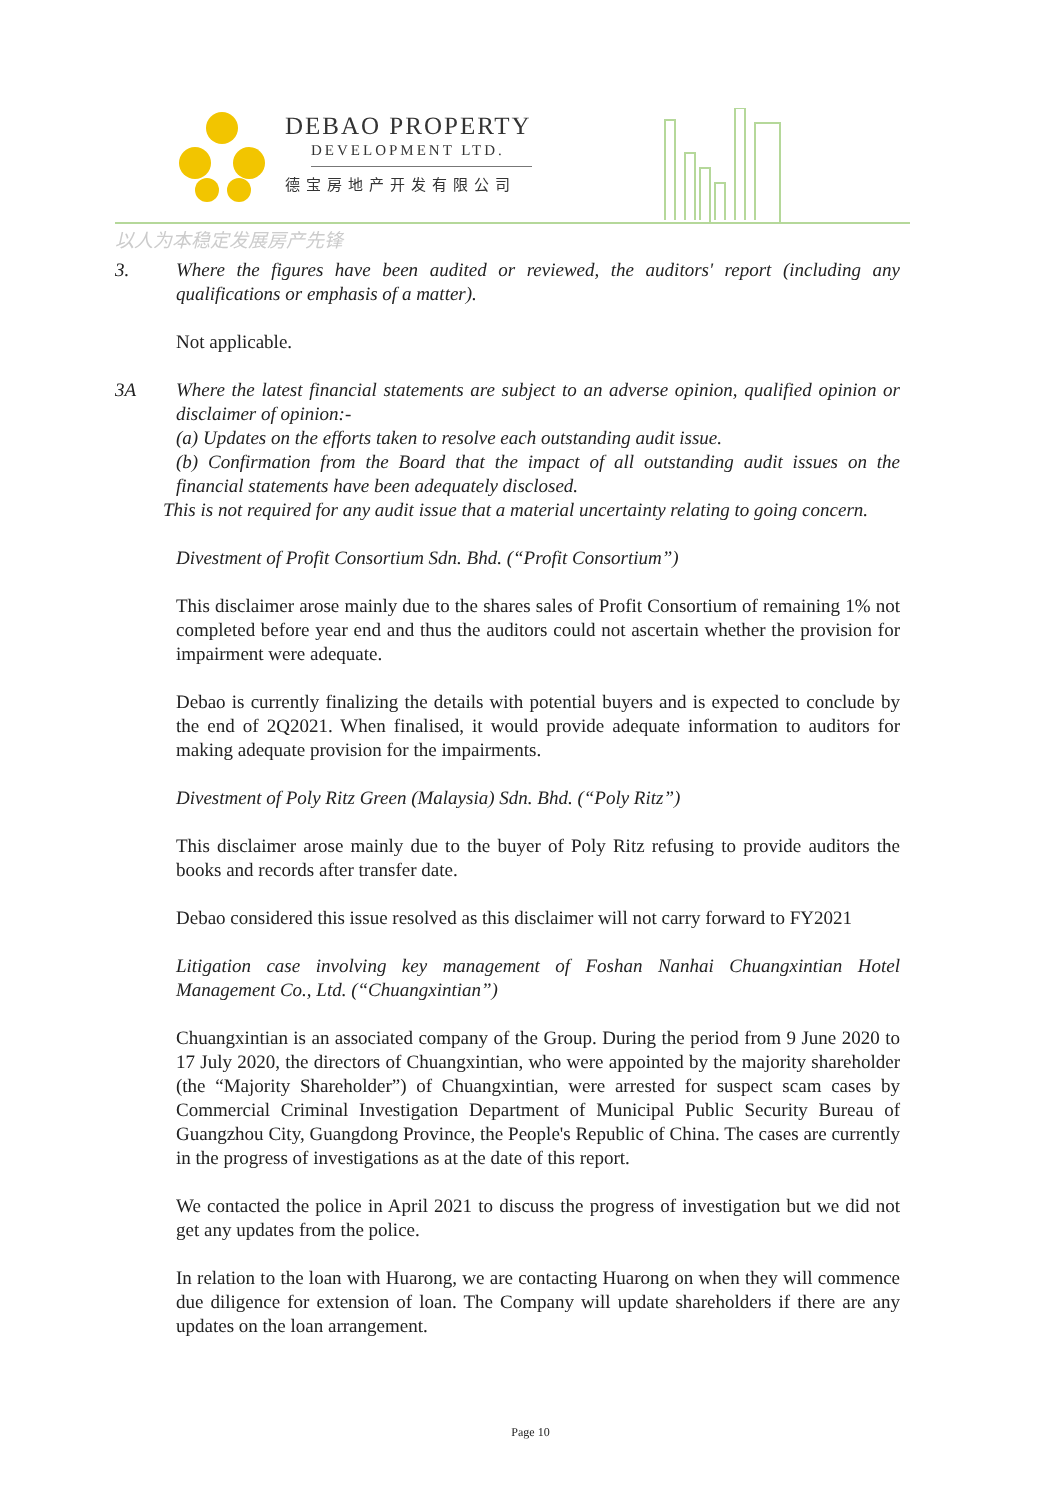DEBAO PROPERTY
DEVELOPMENT LTD.
德宝房地产开发有限公司
以人为本稳定发展房产先锋
3. Where the figures have been audited or reviewed, the auditors' report (including any qualifications or emphasis of a matter).
Not applicable.
3A Where the latest financial statements are subject to an adverse opinion, qualified opinion or disclaimer of opinion:-
(a) Updates on the efforts taken to resolve each outstanding audit issue.
(b) Confirmation from the Board that the impact of all outstanding audit issues on the financial statements have been adequately disclosed.
This is not required for any audit issue that a material uncertainty relating to going concern.
Divestment of Profit Consortium Sdn. Bhd. (“Profit Consortium”)
This disclaimer arose mainly due to the shares sales of Profit Consortium of remaining 1% not completed before year end and thus the auditors could not ascertain whether the provision for impairment were adequate.
Debao is currently finalizing the details with potential buyers and is expected to conclude by the end of 2Q2021. When finalised, it would provide adequate information to auditors for making adequate provision for the impairments.
Divestment of Poly Ritz Green (Malaysia) Sdn. Bhd. (“Poly Ritz”)
This disclaimer arose mainly due to the buyer of Poly Ritz refusing to provide auditors the books and records after transfer date.
Debao considered this issue resolved as this disclaimer will not carry forward to FY2021
Litigation case involving key management of Foshan Nanhai Chuangxintian Hotel Management Co., Ltd. (“Chuangxintian”)
Chuangxintian is an associated company of the Group. During the period from 9 June 2020 to 17 July 2020, the directors of Chuangxintian, who were appointed by the majority shareholder (the “Majority Shareholder”) of Chuangxintian, were arrested for suspect scam cases by Commercial Criminal Investigation Department of Municipal Public Security Bureau of Guangzhou City, Guangdong Province, the People's Republic of China. The cases are currently in the progress of investigations as at the date of this report.
We contacted the police in April 2021 to discuss the progress of investigation but we did not get any updates from the police.
In relation to the loan with Huarong, we are contacting Huarong on when they will commence due diligence for extension of loan. The Company will update shareholders if there are any updates on the loan arrangement.
Page 10